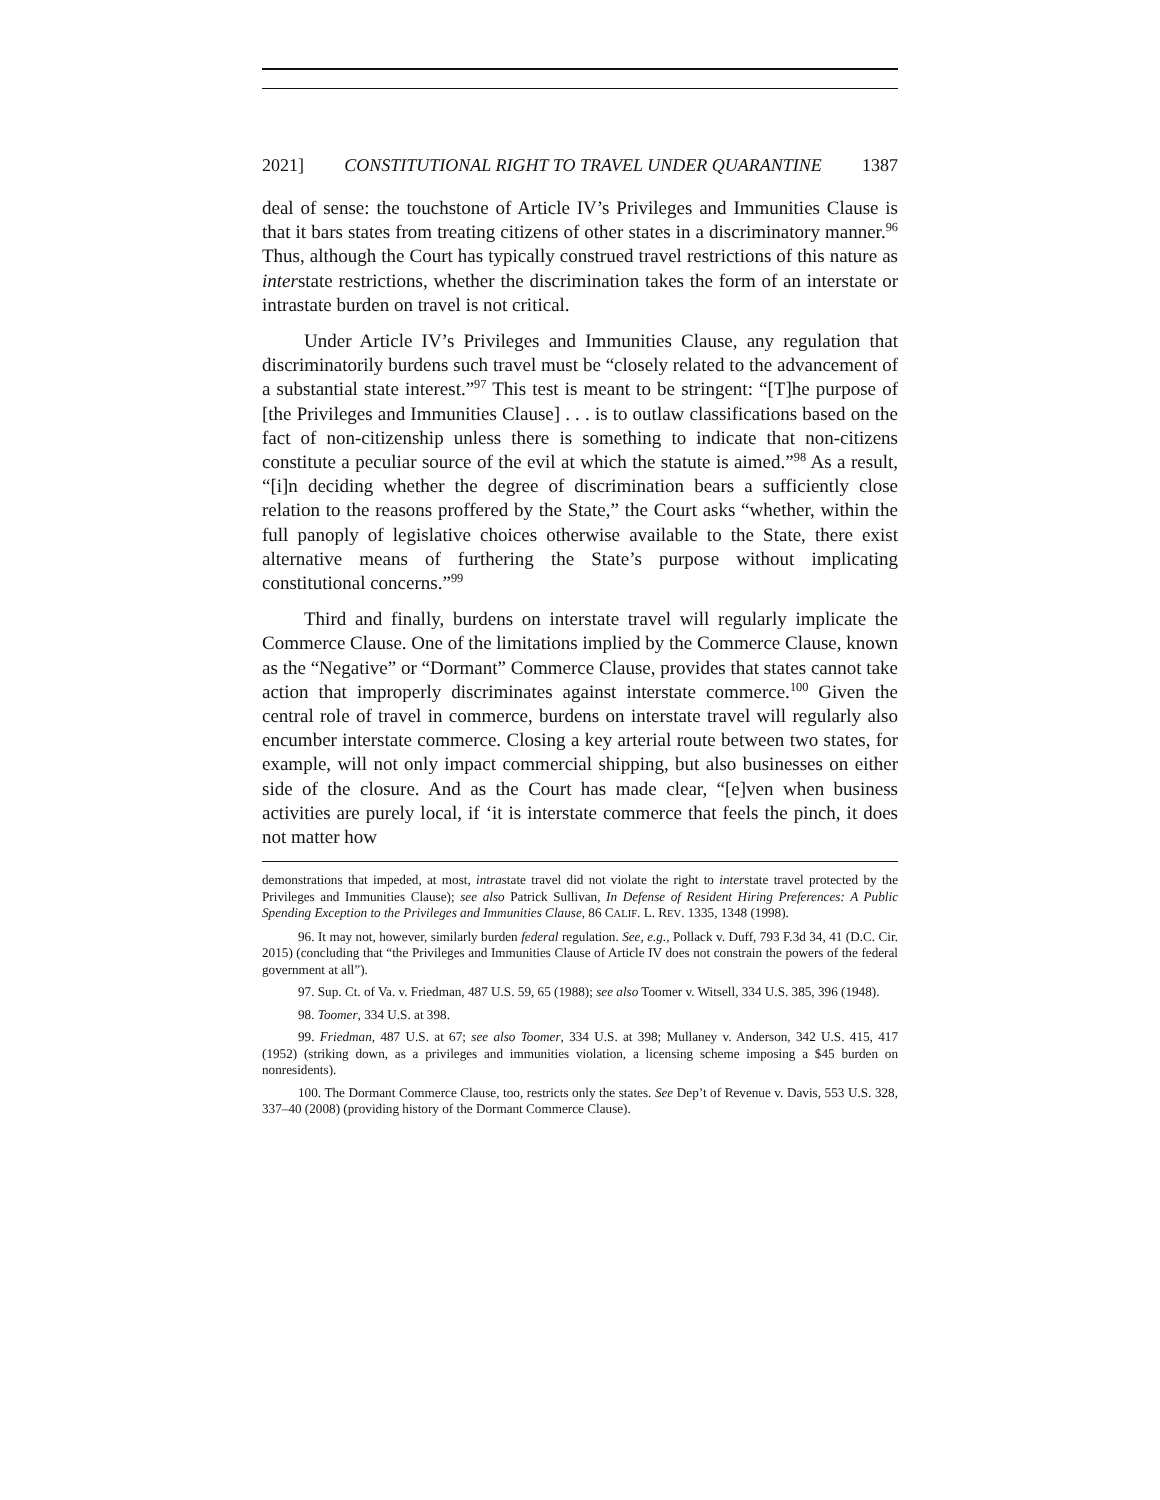2021] CONSTITUTIONAL RIGHT TO TRAVEL UNDER QUARANTINE 1387
deal of sense: the touchstone of Article IV’s Privileges and Immunities Clause is that it bars states from treating citizens of other states in a discriminatory manner.<sup>96</sup> Thus, although the Court has typically construed travel restrictions of this nature as interstate restrictions, whether the discrimination takes the form of an interstate or intrastate burden on travel is not critical.
Under Article IV’s Privileges and Immunities Clause, any regulation that discriminatorily burdens such travel must be “closely related to the advancement of a substantial state interest.”<sup>97</sup> This test is meant to be stringent: “[T]he purpose of [the Privileges and Immunities Clause] . . . is to outlaw classifications based on the fact of non-citizenship unless there is something to indicate that non-citizens constitute a peculiar source of the evil at which the statute is aimed.”<sup>98</sup> As a result, “[i]n deciding whether the degree of discrimination bears a sufficiently close relation to the reasons proffered by the State,” the Court asks “whether, within the full panoply of legislative choices otherwise available to the State, there exist alternative means of furthering the State’s purpose without implicating constitutional concerns.”<sup>99</sup>
Third and finally, burdens on interstate travel will regularly implicate the Commerce Clause. One of the limitations implied by the Commerce Clause, known as the “Negative” or “Dormant” Commerce Clause, provides that states cannot take action that improperly discriminates against interstate commerce.<sup>100</sup> Given the central role of travel in commerce, burdens on interstate travel will regularly also encumber interstate commerce. Closing a key arterial route between two states, for example, will not only impact commercial shipping, but also businesses on either side of the closure. And as the Court has made clear, “[e]ven when business activities are purely local, if ‘it is interstate commerce that feels the pinch, it does not matter how
demonstrations that impeded, at most, intrastate travel did not violate the right to interstate travel protected by the Privileges and Immunities Clause); see also Patrick Sullivan, In Defense of Resident Hiring Preferences: A Public Spending Exception to the Privileges and Immunities Clause, 86 CALIF. L. REV. 1335, 1348 (1998).
96. It may not, however, similarly burden federal regulation. See, e.g., Pollack v. Duff, 793 F.3d 34, 41 (D.C. Cir. 2015) (concluding that “the Privileges and Immunities Clause of Article IV does not constrain the powers of the federal government at all”).
97. Sup. Ct. of Va. v. Friedman, 487 U.S. 59, 65 (1988); see also Toomer v. Witsell, 334 U.S. 385, 396 (1948).
98. Toomer, 334 U.S. at 398.
99. Friedman, 487 U.S. at 67; see also Toomer, 334 U.S. at 398; Mullaney v. Anderson, 342 U.S. 415, 417 (1952) (striking down, as a privileges and immunities violation, a licensing scheme imposing a $45 burden on nonresidents).
100. The Dormant Commerce Clause, too, restricts only the states. See Dep’t of Revenue v. Davis, 553 U.S. 328, 337–40 (2008) (providing history of the Dormant Commerce Clause).